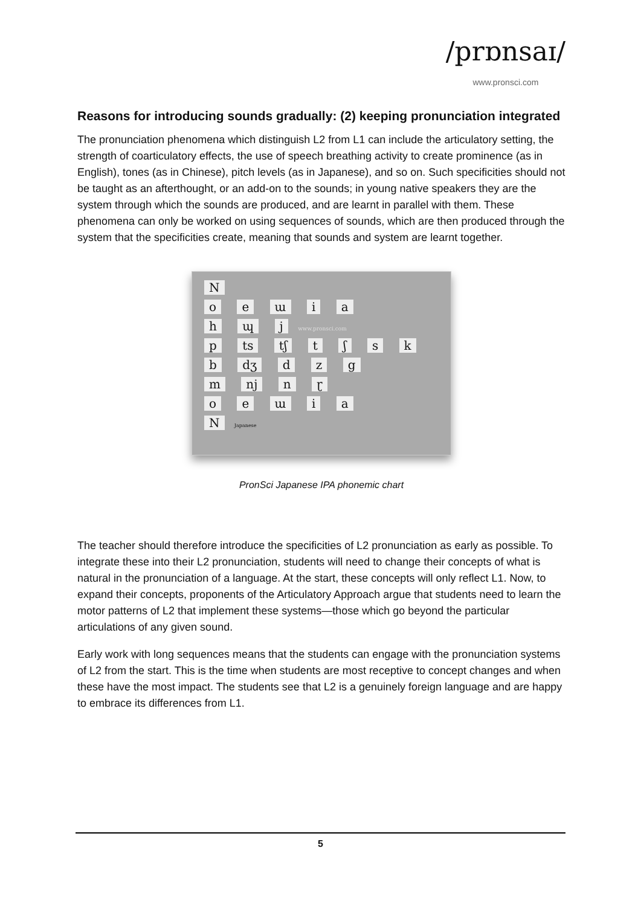/prɒnsaɪ/
www.pronsci.com
Reasons for introducing sounds gradually: (2) keeping pronunciation integrated
The pronunciation phenomena which distinguish L2 from L1 can include the articulatory setting, the strength of coarticulatory effects, the use of speech breathing activity to create prominence (as in English), tones (as in Chinese), pitch levels (as in Japanese), and so on. Such specificities should not be taught as an afterthought, or an add-on to the sounds; in young native speakers they are the system through which the sounds are produced, and are learnt in parallel with them. These phenomena can only be worked on using sequences of sounds, which are then produced through the system that the specificities create, meaning that sounds and system are learnt together.
N
o e ɯ i a
h ɰ j www.pronsci.com
p ts tʃ t ʃ s k
b dʒ d z g
m nj n ɽ
o e ɯ i a
N Japanese
PronSci Japanese IPA phonemic chart
The teacher should therefore introduce the specificities of L2 pronunciation as early as possible. To integrate these into their L2 pronunciation, students will need to change their concepts of what is natural in the pronunciation of a language. At the start, these concepts will only reflect L1. Now, to expand their concepts, proponents of the Articulatory Approach argue that students need to learn the motor patterns of L2 that implement these systems—those which go beyond the particular articulations of any given sound.
Early work with long sequences means that the students can engage with the pronunciation systems of L2 from the start. This is the time when students are most receptive to concept changes and when these have the most impact. The students see that L2 is a genuinely foreign language and are happy to embrace its differences from L1.
5